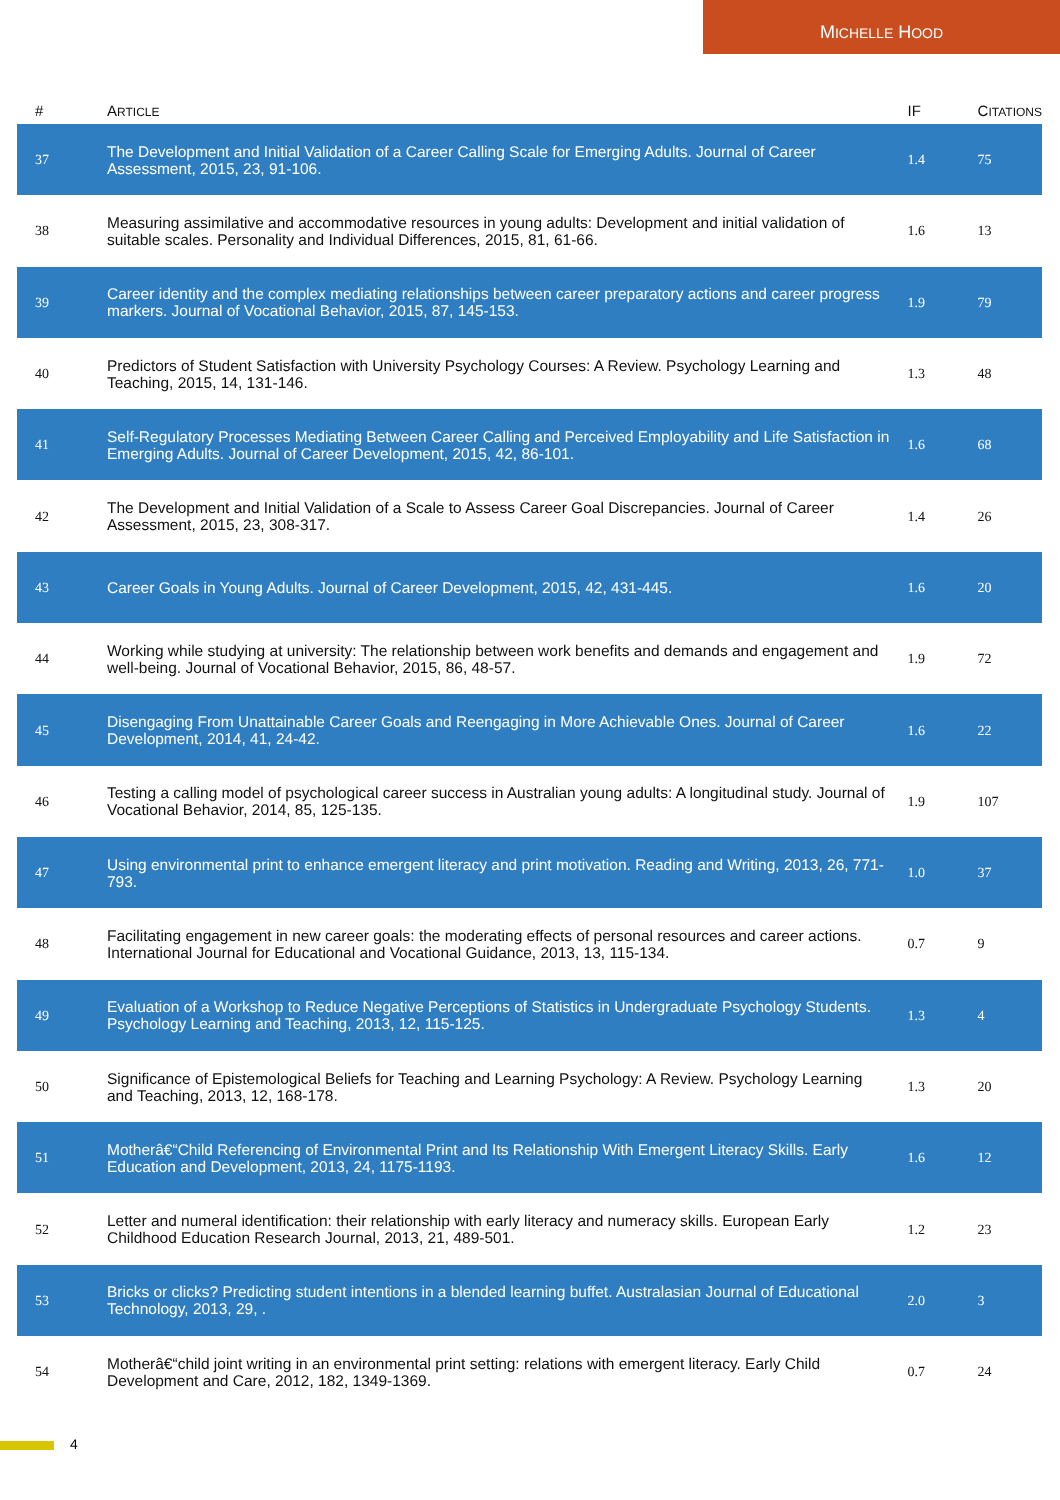MICHELLE HOOD
| # | A RTICLE | IF | C ITATIONS |
| --- | --- | --- | --- |
| 37 | The Development and Initial Validation of a Career Calling Scale for Emerging Adults. Journal of Career Assessment, 2015, 23, 91-106. | 1.4 | 75 |
| 38 | Measuring assimilative and accommodative resources in young adults: Development and initial validation of suitable scales. Personality and Individual Differences, 2015, 81, 61-66. | 1.6 | 13 |
| 39 | Career identity and the complex mediating relationships between career preparatory actions and career progress markers. Journal of Vocational Behavior, 2015, 87, 145-153. | 1.9 | 79 |
| 40 | Predictors of Student Satisfaction with University Psychology Courses: A Review. Psychology Learning and Teaching, 2015, 14, 131-146. | 1.3 | 48 |
| 41 | Self-Regulatory Processes Mediating Between Career Calling and Perceived Employability and Life Satisfaction in Emerging Adults. Journal of Career Development, 2015, 42, 86-101. | 1.6 | 68 |
| 42 | The Development and Initial Validation of a Scale to Assess Career Goal Discrepancies. Journal of Career Assessment, 2015, 23, 308-317. | 1.4 | 26 |
| 43 | Career Goals in Young Adults. Journal of Career Development, 2015, 42, 431-445. | 1.6 | 20 |
| 44 | Working while studying at university: The relationship between work benefits and demands and engagement and well-being. Journal of Vocational Behavior, 2015, 86, 48-57. | 1.9 | 72 |
| 45 | Disengaging From Unattainable Career Goals and Reengaging in More Achievable Ones. Journal of Career Development, 2014, 41, 24-42. | 1.6 | 22 |
| 46 | Testing a calling model of psychological career success in Australian young adults: A longitudinal study. Journal of Vocational Behavior, 2014, 85, 125-135. | 1.9 | 107 |
| 47 | Using environmental print to enhance emergent literacy and print motivation. Reading and Writing, 2013, 26, 771-793. | 1.0 | 37 |
| 48 | Facilitating engagement in new career goals: the moderating effects of personal resources and career actions. International Journal for Educational and Vocational Guidance, 2013, 13, 115-134. | 0.7 | 9 |
| 49 | Evaluation of a Workshop to Reduce Negative Perceptions of Statistics in Undergraduate Psychology Students. Psychology Learning and Teaching, 2013, 12, 115-125. | 1.3 | 4 |
| 50 | Significance of Epistemological Beliefs for Teaching and Learning Psychology: A Review. Psychology Learning and Teaching, 2013, 12, 168-178. | 1.3 | 20 |
| 51 | Motherâ€“Child Referencing of Environmental Print and Its Relationship With Emergent Literacy Skills. Early Education and Development, 2013, 24, 1175-1193. | 1.6 | 12 |
| 52 | Letter and numeral identification: their relationship with early literacy and numeracy skills. European Early Childhood Education Research Journal, 2013, 21, 489-501. | 1.2 | 23 |
| 53 | Bricks or clicks? Predicting student intentions in a blended learning buffet. Australasian Journal of Educational Technology, 2013, 29, . | 2.0 | 3 |
| 54 | Motherâ€“child joint writing in an environmental print setting: relations with emergent literacy. Early Child Development and Care, 2012, 182, 1349-1369. | 0.7 | 24 |
4